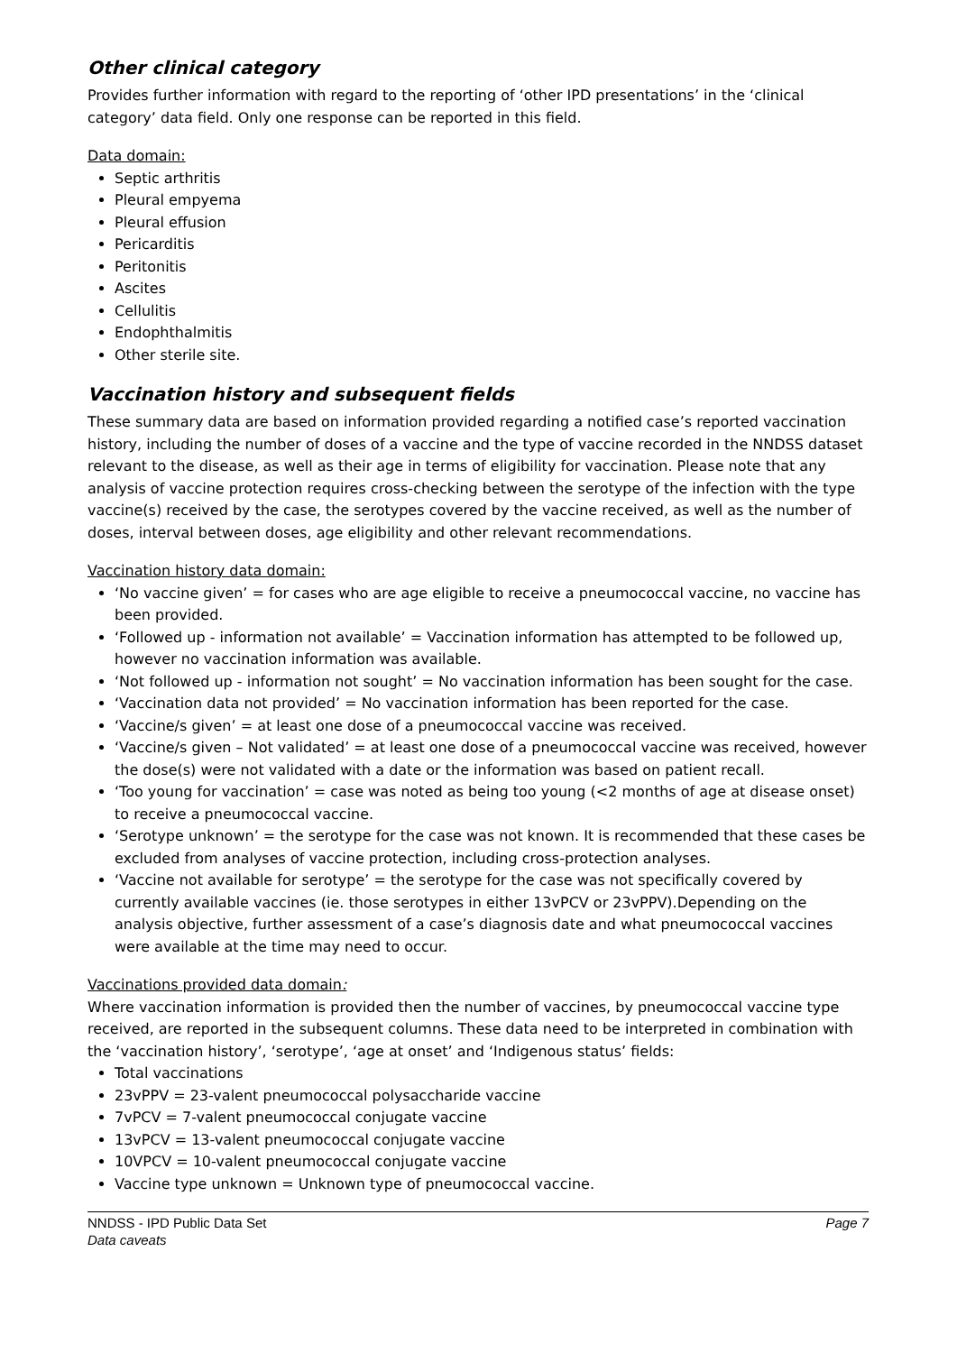Other clinical category
Provides further information with regard to the reporting of ‘other IPD presentations’ in the ‘clinical category’ data field. Only one response can be reported in this field.
Data domain:
Septic arthritis
Pleural empyema
Pleural effusion
Pericarditis
Peritonitis
Ascites
Cellulitis
Endophthalmitis
Other sterile site.
Vaccination history and subsequent fields
These summary data are based on information provided regarding a notified case’s reported vaccination history, including the number of doses of a vaccine and the type of vaccine recorded in the NNDSS dataset relevant to the disease, as well as their age in terms of eligibility for vaccination. Please note that any analysis of vaccine protection requires cross-checking between the serotype of the infection with the type vaccine(s) received by the case, the serotypes covered by the vaccine received, as well as the number of doses, interval between doses, age eligibility and other relevant recommendations.
Vaccination history data domain:
‘No vaccine given’ = for cases who are age eligible to receive a pneumococcal vaccine, no vaccine has been provided.
‘Followed up - information not available’ = Vaccination information has attempted to be followed up, however no vaccination information was available.
‘Not followed up - information not sought’ = No vaccination information has been sought for the case.
‘Vaccination data not provided’ = No vaccination information has been reported for the case.
‘Vaccine/s given’ = at least one dose of a pneumococcal vaccine was received.
‘Vaccine/s given – Not validated’ = at least one dose of a pneumococcal vaccine was received, however the dose(s) were not validated with a date or the information was based on patient recall.
‘Too young for vaccination’ = case was noted as being too young (<2 months of age at disease onset) to receive a pneumococcal vaccine.
‘Serotype unknown’ = the serotype for the case was not known. It is recommended that these cases be excluded from analyses of vaccine protection, including cross-protection analyses.
‘Vaccine not available for serotype’ = the serotype for the case was not specifically covered by currently available vaccines (ie. those serotypes in either 13vPCV or 23vPPV).Depending on the analysis objective, further assessment of a case’s diagnosis date and what pneumococcal vaccines were available at the time may need to occur.
Vaccinations provided data domain:
Where vaccination information is provided then the number of vaccines, by pneumococcal vaccine type received, are reported in the subsequent columns. These data need to be interpreted in combination with the ‘vaccination history’, ‘serotype’, ‘age at onset’ and ‘Indigenous status’ fields:
Total vaccinations
23vPPV = 23-valent pneumococcal polysaccharide vaccine
7vPCV = 7-valent pneumococcal conjugate vaccine
13vPCV = 13-valent pneumococcal conjugate vaccine
10VPCV = 10-valent pneumococcal conjugate vaccine
Vaccine type unknown = Unknown type of pneumococcal vaccine.
NNDSS - IPD Public Data Set
Data caveats
Page 7